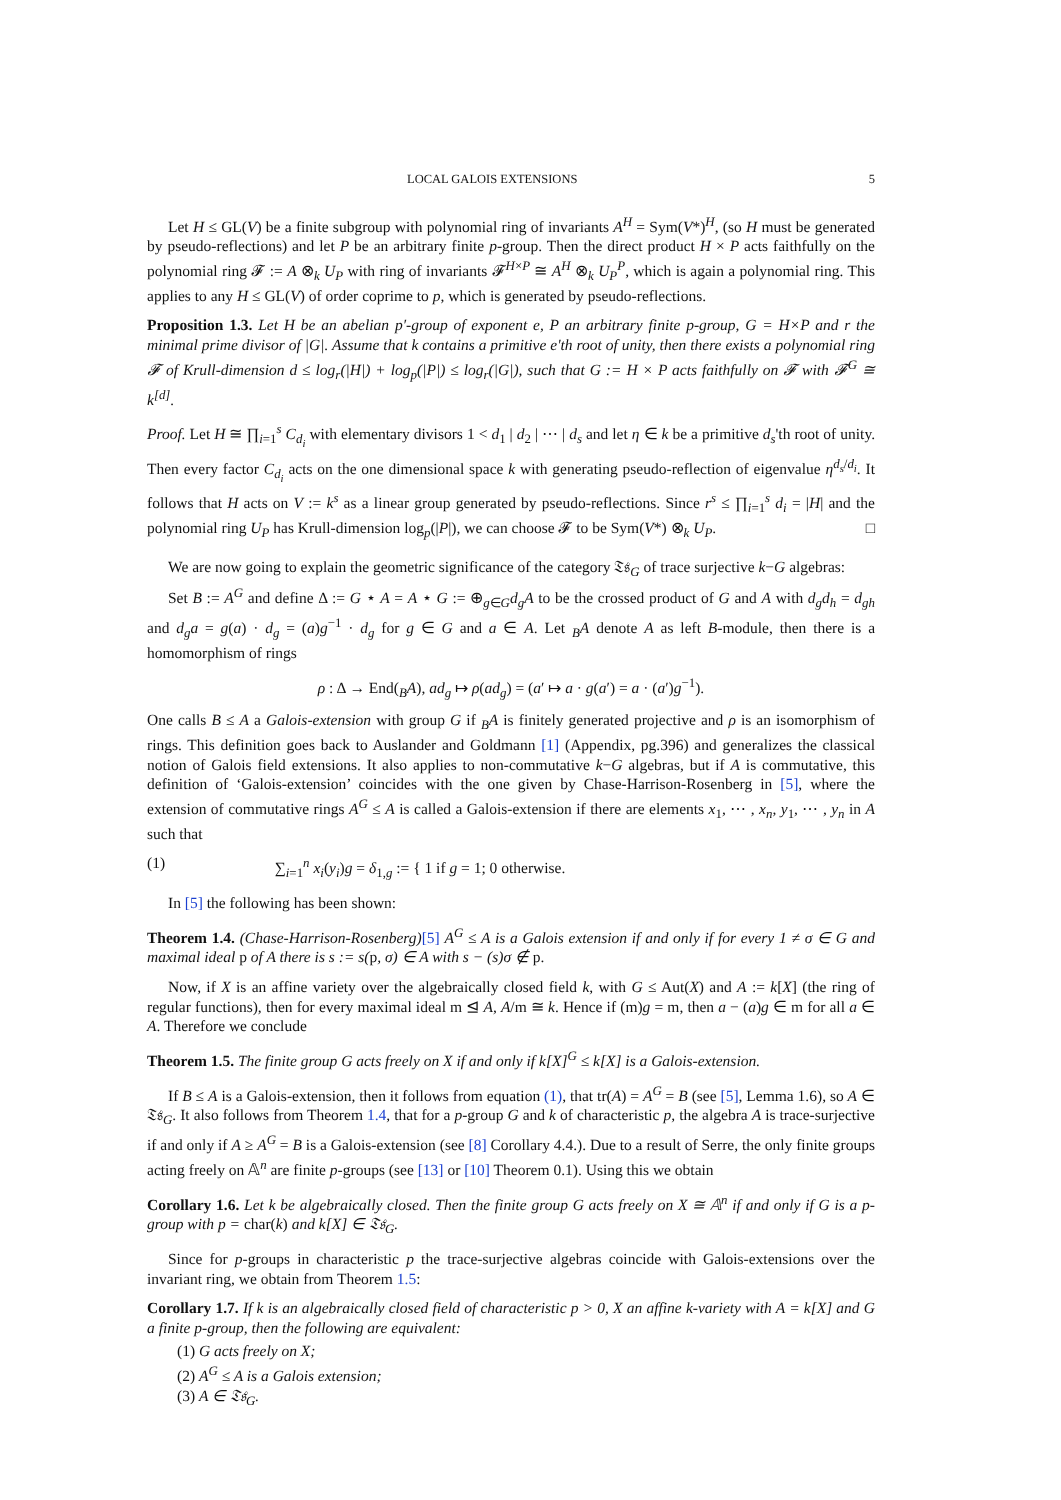LOCAL GALOIS EXTENSIONS 5
Let H ≤ GL(V) be a finite subgroup with polynomial ring of invariants A<sup>H</sup> = Sym(V*)<sup>H</sup>, (so H must be generated by pseudo-reflections) and let P be an arbitrary finite p-group. Then the direct product H × P acts faithfully on the polynomial ring 𝓕 := A ⊗<sub>k</sub> U<sub>P</sub> with ring of invariants 𝓕<sup>H×P</sup> ≅ A<sup>H</sup> ⊗<sub>k</sub> U<sub>P</sub><sup>P</sup>, which is again a polynomial ring. This applies to any H ≤ GL(V) of order coprime to p, which is generated by pseudo-reflections.
Proposition 1.3. Let H be an abelian p′-group of exponent e, P an arbitrary finite p-group, G = H×P and r the minimal prime divisor of |G|. Assume that k contains a primitive e'th root of unity, then there exists a polynomial ring 𝓕 of Krull-dimension d ≤ log<sub>r</sub>(|H|) + log<sub>p</sub>(|P|) ≤ log<sub>r</sub>(|G|), such that G := H × P acts faithfully on 𝓕 with 𝓕<sup>G</sup> ≅ k<sup>[d]</sup>.
Proof. Let H ≅ ∏<sub>i=1</sub><sup>s</sup> C<sub>d<sub>i</sub></sub> with elementary divisors 1 < d<sub>1</sub> | d<sub>2</sub> | ⋯ | d<sub>s</sub> and let η ∈ k be a primitive d<sub>s</sub>'th root of unity. Then every factor C<sub>d<sub>i</sub></sub> acts on the one dimensional space k with generating pseudo-reflection of eigenvalue η<sup>d<sub>s</sub>/d<sub>i</sub></sup>. It follows that H acts on V := k<sup>s</sup> as a linear group generated by pseudo-reflections. Since r<sup>s</sup> ≤ ∏<sub>i=1</sub><sup>s</sup> d<sub>i</sub> = |H| and the polynomial ring U<sub>P</sub> has Krull-dimension log<sub>p</sub>(|P|), we can choose 𝓕 to be Sym(V*) ⊗<sub>k</sub> U<sub>P</sub>. □
We are now going to explain the geometric significance of the category 𝔗𝔰<sub>G</sub> of trace surjective k−G algebras:
Set B := A<sup>G</sup> and define Δ := G ⋆ A = A ⋆ G := ⊕<sub>g∈G</sub>d<sub>g</sub>A to be the crossed product of G and A with d<sub>g</sub>d<sub>h</sub> = d<sub>gh</sub> and d<sub>g</sub>a = g(a) · d<sub>g</sub> = (a)g<sup>−1</sup> · d<sub>g</sub> for g ∈ G and a ∈ A. Let <sub>B</sub>A denote A as left B-module, then there is a homomorphism of rings
ρ : Δ → End(<sub>B</sub>A), ad<sub>g</sub> ↦ ρ(ad<sub>g</sub>) = (a′ ↦ a · g(a′) = a · (a′)g<sup>−1</sup>).
One calls B ≤ A a Galois-extension with group G if <sub>B</sub>A is finitely generated projective and ρ is an isomorphism of rings. This definition goes back to Auslander and Goldmann [1] (Appendix, pg.396) and generalizes the classical notion of Galois field extensions. It also applies to non-commutative k−G algebras, but if A is commutative, this definition of ‘Galois-extension’ coincides with the one given by Chase-Harrison-Rosenberg in [5], where the extension of commutative rings A<sup>G</sup> ≤ A is called a Galois-extension if there are elements x<sub>1</sub>, ⋯ , x<sub>n</sub>, y<sub>1</sub>, ⋯ , y<sub>n</sub> in A such that
(1) ∑<sub>i=1</sub><sup>n</sup> x<sub>i</sub>(y<sub>i</sub>)g = δ<sub>1,g</sub> := { 1 if g = 1; 0 otherwise.
In [5] the following has been shown:
Theorem 1.4. (Chase-Harrison-Rosenberg)[5] A<sup>G</sup> ≤ A is a Galois extension if and only if for every 1 ≠ σ ∈ G and maximal ideal p of A there is s := s(p, σ) ∈ A with s − (s)σ ∉ p.
Now, if X is an affine variety over the algebraically closed field k, with G ≤ Aut(X) and A := k[X] (the ring of regular functions), then for every maximal ideal m ⊴ A, A/m ≅ k. Hence if (m)g = m, then a − (a)g ∈ m for all a ∈ A. Therefore we conclude
Theorem 1.5. The finite group G acts freely on X if and only if k[X]<sup>G</sup> ≤ k[X] is a Galois-extension.
If B ≤ A is a Galois-extension, then it follows from equation (1), that tr(A) = A<sup>G</sup> = B (see [5], Lemma 1.6), so A ∈ 𝔗𝔰<sub>G</sub>. It also follows from Theorem 1.4, that for a p-group G and k of characteristic p, the algebra A is trace-surjective if and only if A ≥ A<sup>G</sup> = B is a Galois-extension (see [8] Corollary 4.4.). Due to a result of Serre, the only finite groups acting freely on 𝔸<sup>n</sup> are finite p-groups (see [13] or [10] Theorem 0.1). Using this we obtain
Corollary 1.6. Let k be algebraically closed. Then the finite group G acts freely on X ≅ 𝔸<sup>n</sup> if and only if G is a p-group with p = char(k) and k[X] ∈ 𝔗𝔰<sub>G</sub>.
Since for p-groups in characteristic p the trace-surjective algebras coincide with Galois-extensions over the invariant ring, we obtain from Theorem 1.5:
Corollary 1.7. If k is an algebraically closed field of characteristic p > 0, X an affine k-variety with A = k[X] and G a finite p-group, then the following are equivalent:
(1) G acts freely on X;
(2) A<sup>G</sup> ≤ A is a Galois extension;
(3) A ∈ 𝔗𝔰<sub>G</sub>.